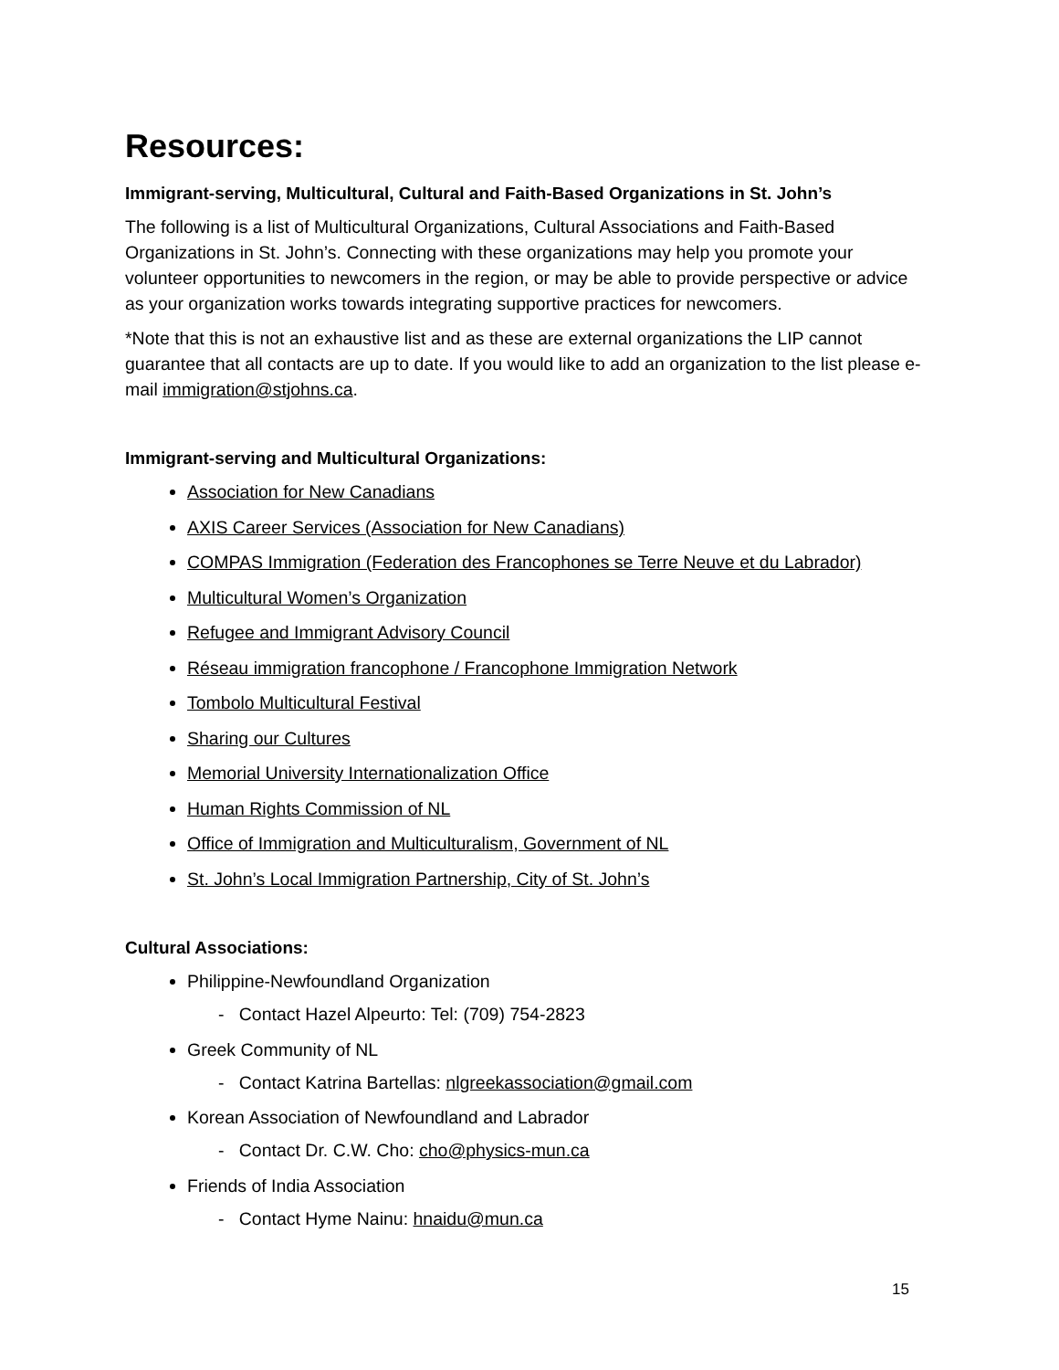Resources:
Immigrant-serving, Multicultural, Cultural and Faith-Based Organizations in St. John’s
The following is a list of Multicultural Organizations, Cultural Associations and Faith-Based Organizations in St. John’s. Connecting with these organizations may help you promote your volunteer opportunities to newcomers in the region, or may be able to provide perspective or advice as your organization works towards integrating supportive practices for newcomers.
*Note that this is not an exhaustive list and as these are external organizations the LIP cannot guarantee that all contacts are up to date. If you would like to add an organization to the list please e-mail immigration@stjohns.ca.
Immigrant-serving and Multicultural Organizations:
Association for New Canadians
AXIS Career Services (Association for New Canadians)
COMPAS Immigration (Federation des Francophones se Terre Neuve et du Labrador)
Multicultural Women’s Organization
Refugee and Immigrant Advisory Council
Réseau immigration francophone / Francophone Immigration Network
Tombolo Multicultural Festival
Sharing our Cultures
Memorial University Internationalization Office
Human Rights Commission of NL
Office of Immigration and Multiculturalism, Government of NL
St. John’s Local Immigration Partnership, City of St. John’s
Cultural Associations:
Philippine-Newfoundland Organization
- Contact Hazel Alpeurto: Tel: (709) 754-2823
Greek Community of NL
- Contact Katrina Bartellas: nlgreekassociation@gmail.com
Korean Association of Newfoundland and Labrador
- Contact Dr. C.W. Cho: cho@physics-mun.ca
Friends of India Association
- Contact Hyme Nainu: hnaidu@mun.ca
15